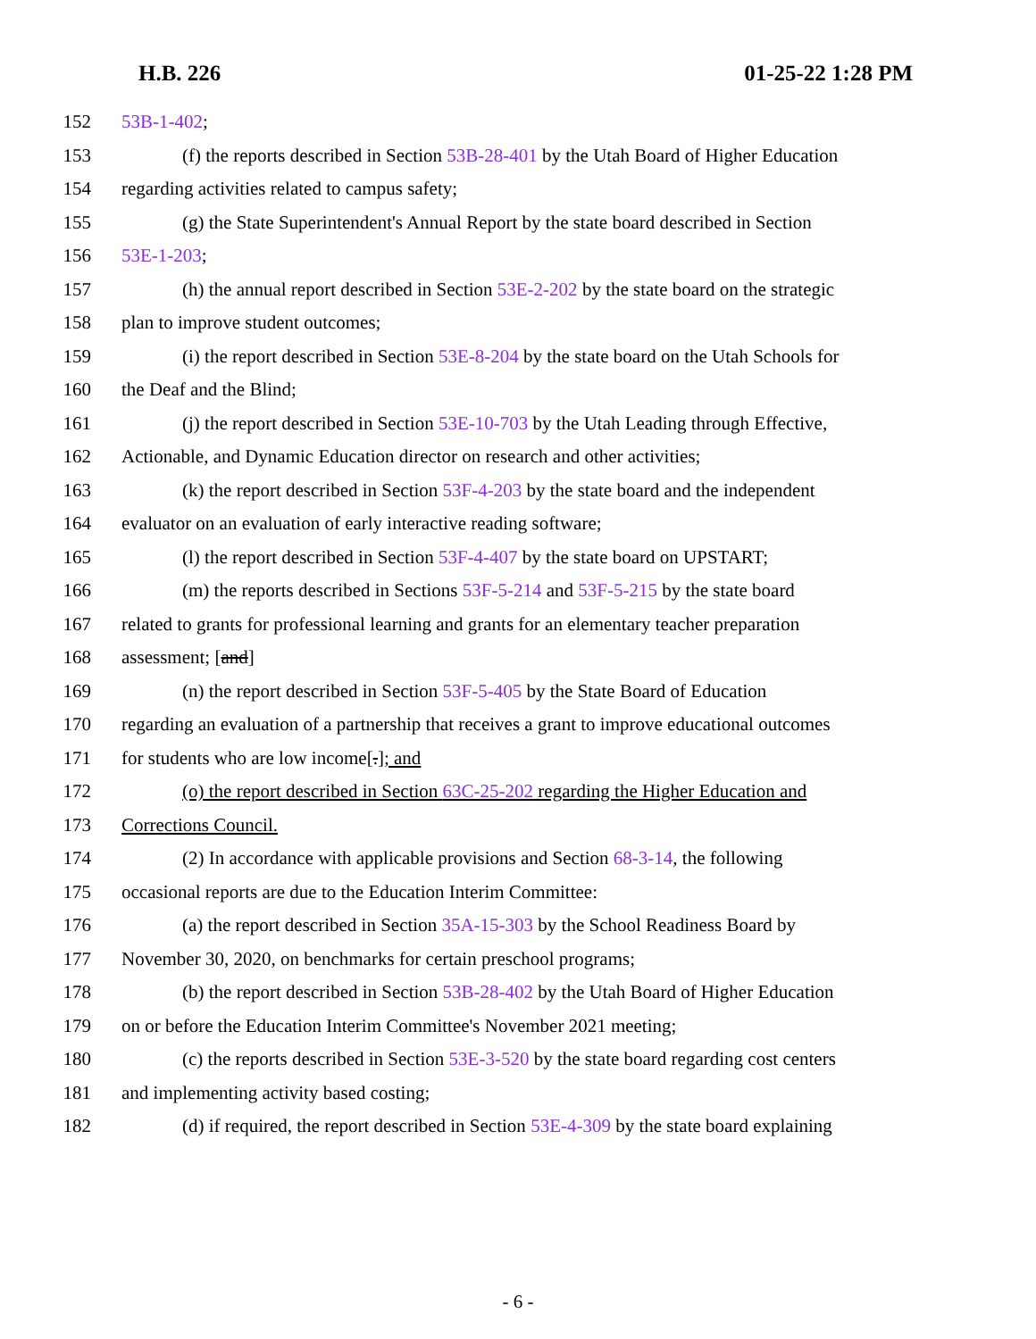H.B. 226 01-25-22 1:28 PM
152 53B-1-402;
153 (f) the reports described in Section 53B-28-401 by the Utah Board of Higher Education
154 regarding activities related to campus safety;
155 (g) the State Superintendent's Annual Report by the state board described in Section
156 53E-1-203;
157 (h) the annual report described in Section 53E-2-202 by the state board on the strategic
158 plan to improve student outcomes;
159 (i) the report described in Section 53E-8-204 by the state board on the Utah Schools for
160 the Deaf and the Blind;
161 (j) the report described in Section 53E-10-703 by the Utah Leading through Effective,
162 Actionable, and Dynamic Education director on research and other activities;
163 (k) the report described in Section 53F-4-203 by the state board and the independent
164 evaluator on an evaluation of early interactive reading software;
165 (l) the report described in Section 53F-4-407 by the state board on UPSTART;
166 (m) the reports described in Sections 53F-5-214 and 53F-5-215 by the state board
167 related to grants for professional learning and grants for an elementary teacher preparation
168 assessment; [and]
169 (n) the report described in Section 53F-5-405 by the State Board of Education
170 regarding an evaluation of a partnership that receives a grant to improve educational outcomes
171 for students who are low income[.]; and
172 (o) the report described in Section 63C-25-202 regarding the Higher Education and
173 Corrections Council.
174 (2) In accordance with applicable provisions and Section 68-3-14, the following
175 occasional reports are due to the Education Interim Committee:
176 (a) the report described in Section 35A-15-303 by the School Readiness Board by
177 November 30, 2020, on benchmarks for certain preschool programs;
178 (b) the report described in Section 53B-28-402 by the Utah Board of Higher Education
179 on or before the Education Interim Committee's November 2021 meeting;
180 (c) the reports described in Section 53E-3-520 by the state board regarding cost centers
181 and implementing activity based costing;
182 (d) if required, the report described in Section 53E-4-309 by the state board explaining
- 6 -